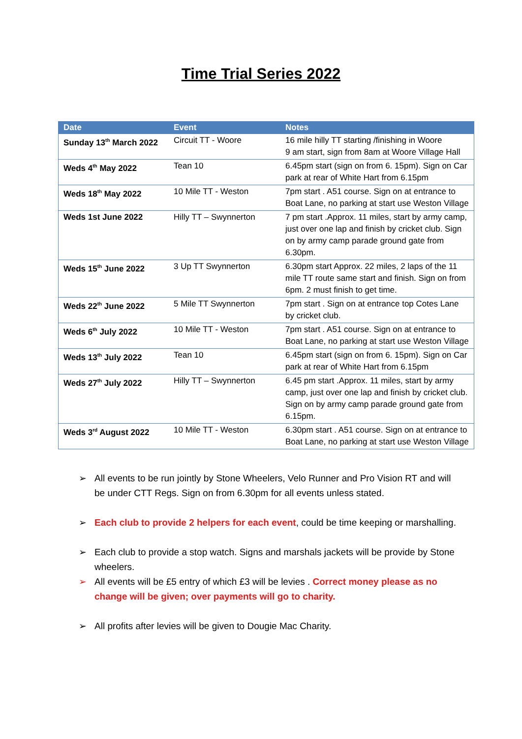Time Trial Series 2022
| Date | Event | Notes |
| --- | --- | --- |
| Sunday 13<sup>th</sup> March 2022 | Circuit TT - Woore | 16 mile hilly TT starting /finishing in Woore 9 am start, sign from 8am at Woore Village Hall |
| Weds 4<sup>th</sup> May 2022 | Tean 10 | 6.45pm start (sign on from 6. 15pm). Sign on Car park at rear of White Hart from 6.15pm |
| Weds 18<sup>th</sup> May 2022 | 10 Mile TT - Weston | 7pm start . A51 course. Sign on at entrance to Boat Lane, no parking at start use Weston Village |
| Weds 1st June 2022 | Hilly TT – Swynnerton | 7 pm start .Approx. 11 miles, start by army camp, just over one lap and finish by cricket club. Sign on by army camp parade ground gate from 6.30pm. |
| Weds 15<sup>th</sup> June 2022 | 3 Up TT Swynnerton | 6.30pm start Approx. 22 miles, 2 laps of the 11 mile TT route same start and finish. Sign on from 6pm. 2 must finish to get time. |
| Weds 22<sup>th</sup> June 2022 | 5 Mile TT Swynnerton | 7pm start . Sign on at entrance top Cotes Lane by cricket club. |
| Weds 6<sup>th</sup> July 2022 | 10 Mile TT - Weston | 7pm start . A51 course. Sign on at entrance to Boat Lane, no parking at start use Weston Village |
| Weds 13<sup>th</sup> July 2022 | Tean 10 | 6.45pm start (sign on from 6. 15pm). Sign on Car park at rear of White Hart from 6.15pm |
| Weds 27<sup>th</sup> July 2022 | Hilly TT – Swynnerton | 6.45 pm start .Approx. 11 miles, start by army camp, just over one lap and finish by cricket club. Sign on by army camp parade ground gate from 6.15pm. |
| Weds 3<sup>rd</sup> August 2022 | 10 Mile TT - Weston | 6.30pm start . A51 course. Sign on at entrance to Boat Lane, no parking at start use Weston Village |
➢ All events to be run jointly by Stone Wheelers, Velo Runner and Pro Vision RT and will be under CTT Regs. Sign on from 6.30pm for all events unless stated.
➢ Each club to provide 2 helpers for each event, could be time keeping or marshalling.
➢ Each club to provide a stop watch. Signs and marshals jackets will be provide by Stone wheelers.
➢ All events will be £5 entry of which £3 will be levies . Correct money please as no change will be given; over payments will go to charity.
➢ All profits after levies will be given to Dougie Mac Charity.